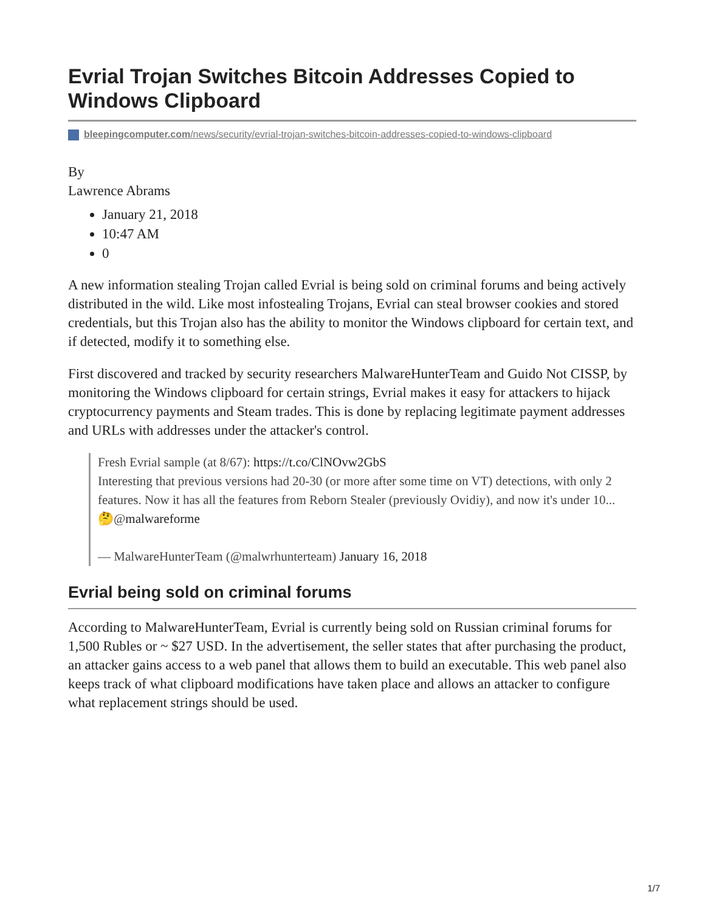Evrial Trojan Switches Bitcoin Addresses Copied to Windows Clipboard
bleepingcomputer.com/news/security/evrial-trojan-switches-bitcoin-addresses-copied-to-windows-clipboard
By
Lawrence Abrams
January 21, 2018
10:47 AM
0
A new information stealing Trojan called Evrial is being sold on criminal forums and being actively distributed in the wild. Like most infostealing Trojans, Evrial can steal browser cookies and stored credentials, but this Trojan also has the ability to monitor the Windows clipboard for certain text, and if detected, modify it to something else.
First discovered and tracked by security researchers MalwareHunterTeam and Guido Not CISSP, by monitoring the Windows clipboard for certain strings, Evrial makes it easy for attackers to hijack cryptocurrency payments and Steam trades. This is done by replacing legitimate payment addresses and URLs with addresses under the attacker's control.
Fresh Evrial sample (at 8/67): https://t.co/ClNOvw2GbS
Interesting that previous versions had 20-30 (or more after some time on VT) detections, with only 2 features. Now it has all the features from Reborn Stealer (previously Ovidiy), and now it's under 10...
🤔@malwareforme
— MalwareHunterTeam (@malwrhunterteam) January 16, 2018
Evrial being sold on criminal forums
According to MalwareHunterTeam, Evrial is currently being sold on Russian criminal forums for 1,500 Rubles or ~ $27 USD. In the advertisement, the seller states that after purchasing the product, an attacker gains access to a web panel that allows them to build an executable. This web panel also keeps track of what clipboard modifications have taken place and allows an attacker to configure what replacement strings should be used.
1/7